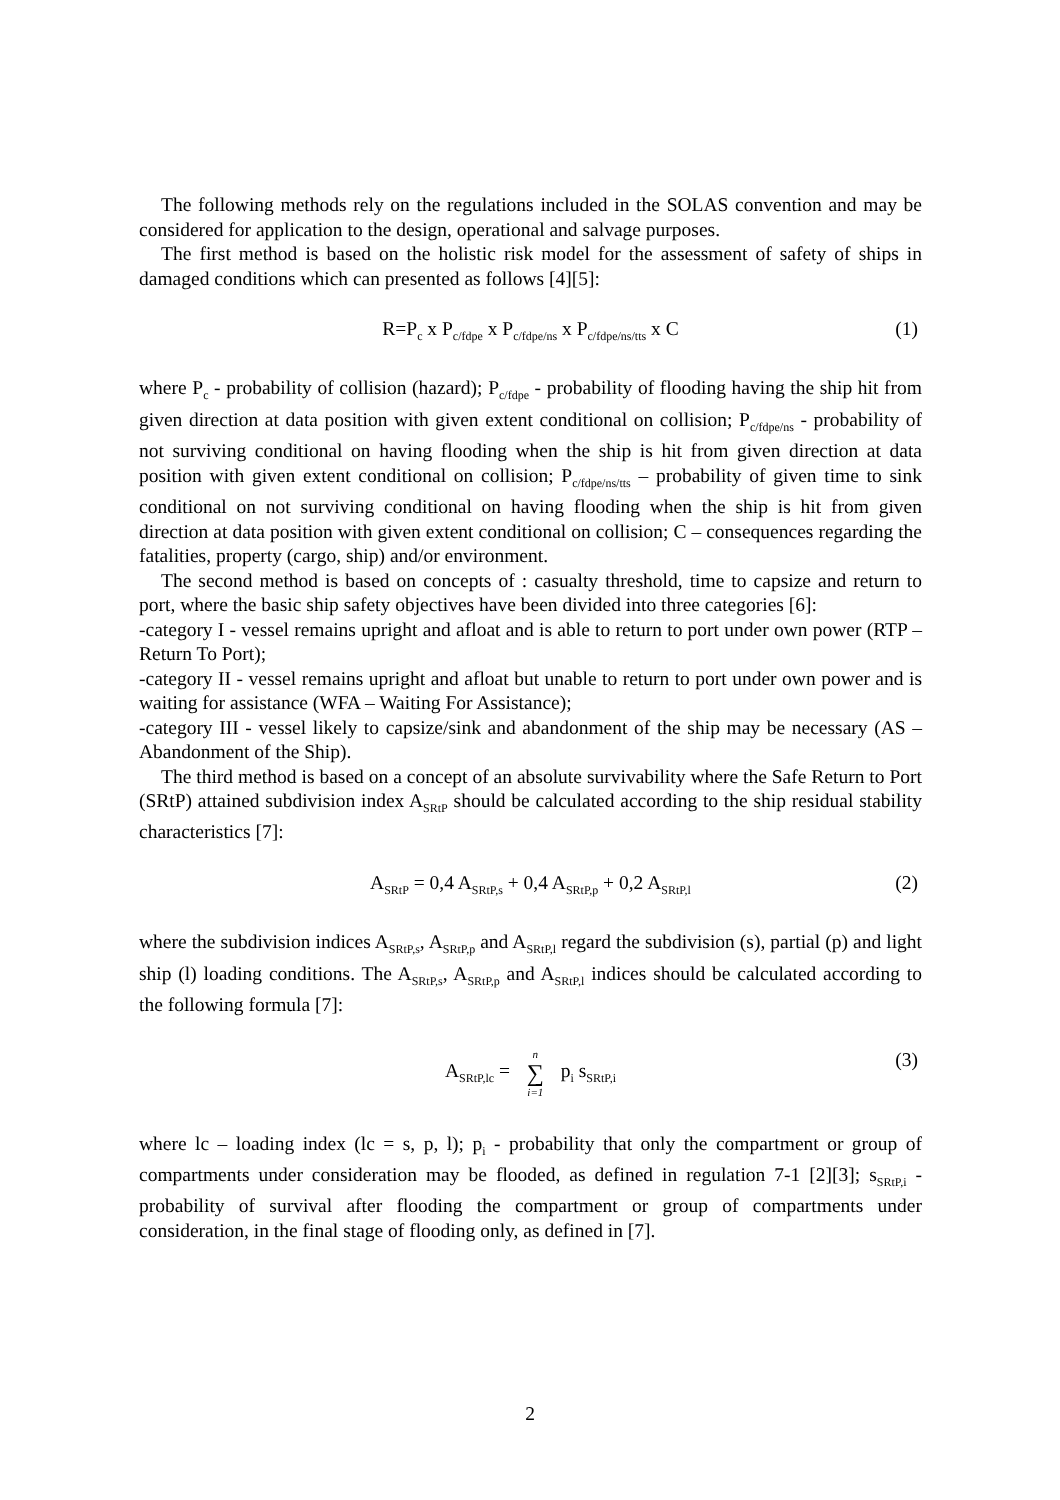The following methods rely on the regulations included in the SOLAS convention and may be considered for application to the design, operational and salvage purposes.
The first method is based on the holistic risk model for the assessment of safety of ships in damaged conditions which can presented as follows [4][5]:
R=P<sub>c</sub> x P<sub>c/fdpe</sub> x P<sub>c/fdpe/ns</sub> x P<sub>c/fdpe/ns/tts</sub> x C (1)
where P<sub>c</sub> - probability of collision (hazard); P<sub>c/fdpe</sub> - probability of flooding having the ship hit from given direction at data position with given extent conditional on collision; P<sub>c/fdpe/ns</sub> - probability of not surviving conditional on having flooding when the ship is hit from given direction at data position with given extent conditional on collision; P<sub>c/fdpe/ns/tts</sub> – probability of given time to sink conditional on not surviving conditional on having flooding when the ship is hit from given direction at data position with given extent conditional on collision; C – consequences regarding the fatalities, property (cargo, ship) and/or environment.
The second method is based on concepts of : casualty threshold, time to capsize and return to port, where the basic ship safety objectives have been divided into three categories [6]:
-category I - vessel remains upright and afloat and is able to return to port under own power (RTP – Return To Port);
-category II - vessel remains upright and afloat but unable to return to port under own power and is waiting for assistance (WFA – Waiting For Assistance);
-category III - vessel likely to capsize/sink and abandonment of the ship may be necessary (AS – Abandonment of the Ship).
The third method is based on a concept of an absolute survivability where the Safe Return to Port (SRtP) attained subdivision index A<sub>SRtP</sub> should be calculated according to the ship residual stability characteristics [7]:
A<sub>SRtP</sub> = 0,4 A<sub>SRtP,s</sub> + 0,4 A<sub>SRtP,p</sub> + 0,2 A<sub>SRtP,l</sub> (2)
where the subdivision indices A<sub>SRtP,s</sub>, A<sub>SRtP,p</sub> and A<sub>SRtP,l</sub> regard the subdivision (s), partial (p) and light ship (l) loading conditions. The A<sub>SRtP,s</sub>, A<sub>SRtP,p</sub> and A<sub>SRtP,l</sub> indices should be calculated according to the following formula [7]:
A<sub>SRtP,lc</sub> = n ∑ i=1 p<sub>i</sub> s<sub>SRtP,i</sub> (3)
where lc – loading index (lc = s, p, l); p<sub>i</sub> - probability that only the compartment or group of compartments under consideration may be flooded, as defined in regulation 7-1 [2][3]; s<sub>SRtP,i</sub> - probability of survival after flooding the compartment or group of compartments under consideration, in the final stage of flooding only, as defined in [7].
2